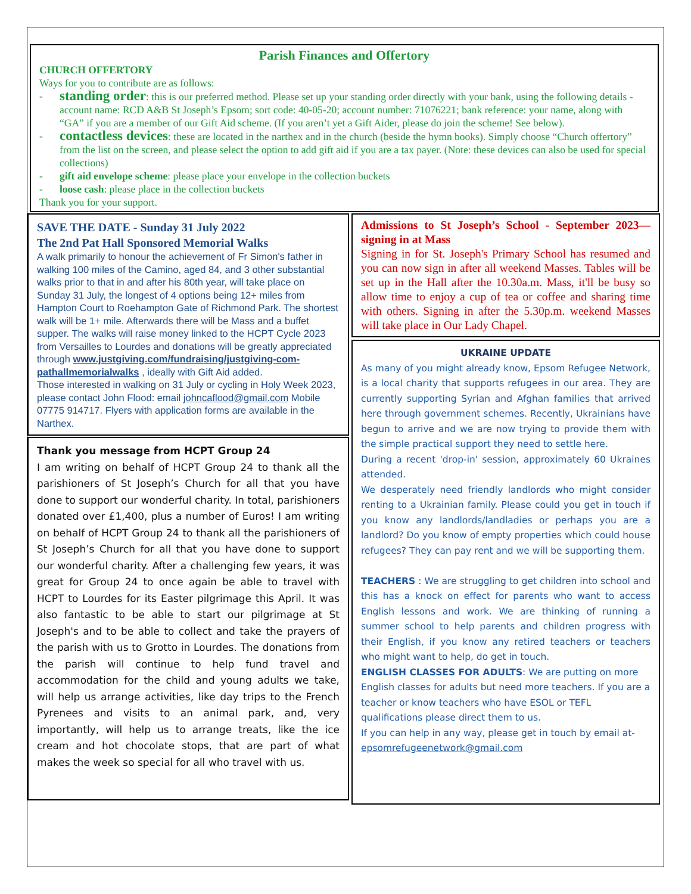Parish Finances and Offertory
CHURCH OFFERTORY
Ways for you to contribute are as follows:
- standing order: this is our preferred method. Please set up your standing order directly with your bank, using the following details - account name: RCD A&B St Joseph’s Epsom; sort code: 40-05-20; account number: 71076221; bank reference: your name, along with “GA” if you are a member of our Gift Aid scheme. (If you aren’t yet a Gift Aider, please do join the scheme! See below).
- contactless devices: these are located in the narthex and in the church (beside the hymn books). Simply choose “Church offertory” from the list on the screen, and please select the option to add gift aid if you are a tax payer. (Note: these devices can also be used for special collections)
- gift aid envelope scheme: please place your envelope in the collection buckets
- loose cash: please place in the collection buckets
Thank you for your support.
SAVE THE DATE - Sunday 31 July 2022
The 2nd Pat Hall Sponsored Memorial Walks
A walk primarily to honour the achievement of Fr Simon's father in walking 100 miles of the Camino, aged 84, and 3 other substantial walks prior to that in and after his 80th year, will take place on Sunday 31 July, the longest of 4 options being 12+ miles from Hampton Court to Roehampton Gate of Richmond Park. The shortest walk will be 1+ mile. Afterwards there will be Mass and a buffet supper. The walks will raise money linked to the HCPT Cycle 2023 from Versailles to Lourdes and donations will be greatly appreciated through www.justgiving.com/fundraising/justgiving-com-pathallmemorialwalks , ideally with Gift Aid added.
Those interested in walking on 31 July or cycling in Holy Week 2023, please contact John Flood: email johncaflood@gmail.com Mobile 07775 914717. Flyers with application forms are available in the Narthex.
Thank you message from HCPT Group 24
I am writing on behalf of HCPT Group 24 to thank all the parishioners of St Joseph’s Church for all that you have done to support our wonderful charity. In total, parishioners donated over £1,400, plus a number of Euros! I am writing on behalf of HCPT Group 24 to thank all the parishioners of St Joseph’s Church for all that you have done to support our wonderful charity. After a challenging few years, it was great for Group 24 to once again be able to travel with HCPT to Lourdes for its Easter pilgrimage this April. It was also fantastic to be able to start our pilgrimage at St Joseph's and to be able to collect and take the prayers of the parish with us to Grotto in Lourdes. The donations from the parish will continue to help fund travel and accommodation for the child and young adults we take, will help us arrange activities, like day trips to the French Pyrenees and visits to an animal park, and, very importantly, will help us to arrange treats, like the ice cream and hot chocolate stops, that are part of what makes the week so special for all who travel with us.
Admissions to St Joseph’s School - September 2023—signing in at Mass
Signing in for St. Joseph's Primary School has resumed and you can now sign in after all weekend Masses. Tables will be set up in the Hall after the 10.30a.m. Mass, it'll be busy so allow time to enjoy a cup of tea or coffee and sharing time with others. Signing in after the 5.30p.m. weekend Masses will take place in Our Lady Chapel.
UKRAINE UPDATE
As many of you might already know, Epsom Refugee Network, is a local charity that supports refugees in our area. They are currently supporting Syrian and Afghan families that arrived here through government schemes. Recently, Ukrainians have begun to arrive and we are now trying to provide them with the simple practical support they need to settle here.
During a recent 'drop-in' session, approximately 60 Ukraines attended.
We desperately need friendly landlords who might consider renting to a Ukrainian family. Please could you get in touch if you know any landlords/landladies or perhaps you are a landlord? Do you know of empty properties which could house refugees? They can pay rent and we will be supporting them.
TEACHERS : We are struggling to get children into school and this has a knock on effect for parents who want to access English lessons and work. We are thinking of running a summer school to help parents and children progress with their English, if you know any retired teachers or teachers who might want to help, do get in touch.
ENGLISH CLASSES FOR ADULTS: We are putting on more English classes for adults but need more teachers. If you are a teacher or know teachers who have ESOL or TEFL qualifications please direct them to us.
If you can help in any way, please get in touch by email at- epsomrefugeenetwork@gmail.com